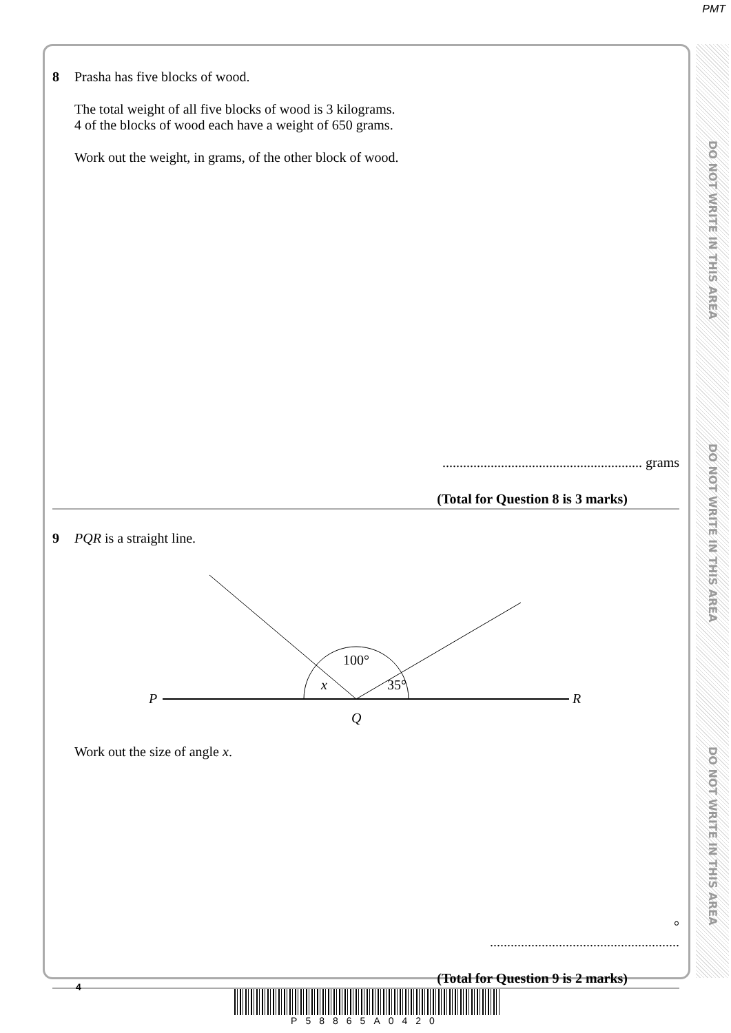PMT
DO NOT WRITE IN THIS AREA
DO NOT WRITE IN THIS AREA
DO NOT WRITE IN THIS AREA
8 Prasha has five blocks of wood.
The total weight of all five blocks of wood is 3 kilograms.
4 of the blocks of wood each have a weight of 650 grams.
Work out the weight, in grams, of the other block of wood.
.......................................................... grams
(Total for Question 8 is 3 marks)
9 PQR is a straight line.
P
R
Q
100°
x
35°
Work out the size of angle x.
°
.......................................................
(Total for Question 9 is 2 marks)
4
P58865A0420